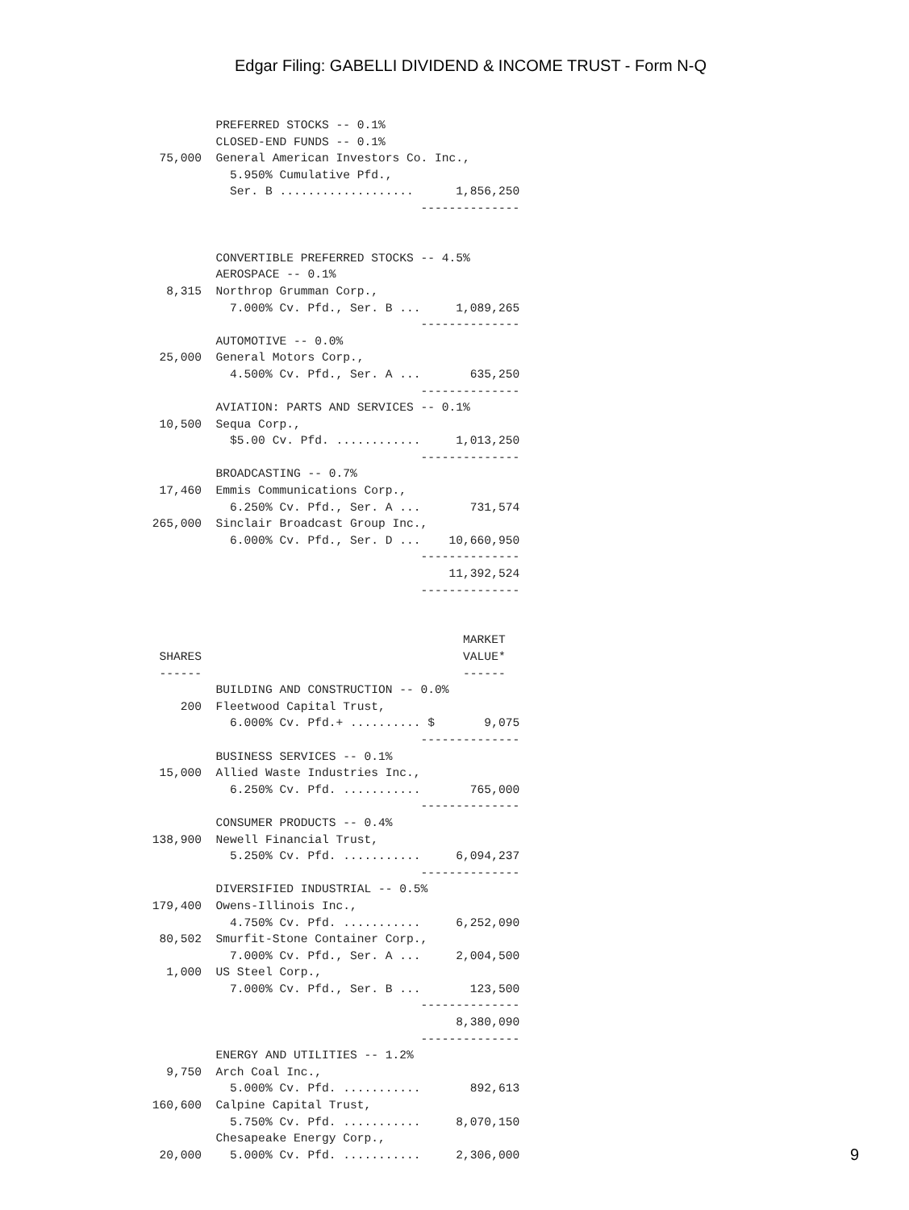Edgar Filing: GABELLI DIVIDEND & INCOME TRUST - Form N-Q
          PREFERRED STOCKS -- 0.1%
          CLOSED-END FUNDS -- 0.1%
  75,000  General American Investors Co. Inc.,
            5.950% Cumulative Pfd.,
            Ser. B ...................      1,856,250
                                       --------------


          CONVERTIBLE PREFERRED STOCKS -- 4.5%
          AEROSPACE -- 0.1%
   8,315  Northrop Grumman Corp.,
            7.000% Cv. Pfd., Ser. B ...     1,089,265
                                       --------------
          AUTOMOTIVE -- 0.0%
  25,000  General Motors Corp.,
            4.500% Cv. Pfd., Ser. A ...       635,250
                                       --------------
          AVIATION: PARTS AND SERVICES -- 0.1%
  10,500  Sequa Corp.,
            $5.00 Cv. Pfd. ............     1,013,250
                                       --------------
          BROADCASTING -- 0.7%
  17,460  Emmis Communications Corp.,
            6.250% Cv. Pfd., Ser. A ...       731,574
 265,000  Sinclair Broadcast Group Inc.,
            6.000% Cv. Pfd., Ser. D ...    10,660,950
                                       --------------
                                           11,392,524
                                       --------------


                                             MARKET
  SHARES                                     VALUE*
  ------                                     ------
          BUILDING AND CONSTRUCTION -- 0.0%
     200  Fleetwood Capital Trust,
            6.000% Cv. Pfd.+ .......... $       9,075
                                       --------------
          BUSINESS SERVICES -- 0.1%
  15,000  Allied Waste Industries Inc.,
            6.250% Cv. Pfd. ...........       765,000
                                       --------------
          CONSUMER PRODUCTS -- 0.4%
 138,900  Newell Financial Trust,
            5.250% Cv. Pfd. ...........     6,094,237
                                       --------------
          DIVERSIFIED INDUSTRIAL -- 0.5%
 179,400  Owens-Illinois Inc.,
            4.750% Cv. Pfd. ...........     6,252,090
  80,502  Smurfit-Stone Container Corp.,
            7.000% Cv. Pfd., Ser. A ...     2,004,500
   1,000  US Steel Corp.,
            7.000% Cv. Pfd., Ser. B ...       123,500
                                       --------------
                                            8,380,090
                                       --------------
          ENERGY AND UTILITIES -- 1.2%
   9,750  Arch Coal Inc.,
            5.000% Cv. Pfd. ...........       892,613
 160,600  Calpine Capital Trust,
            5.750% Cv. Pfd. ...........     8,070,150
          Chesapeake Energy Corp.,
  20,000    5.000% Cv. Pfd. ...........     2,306,000
9